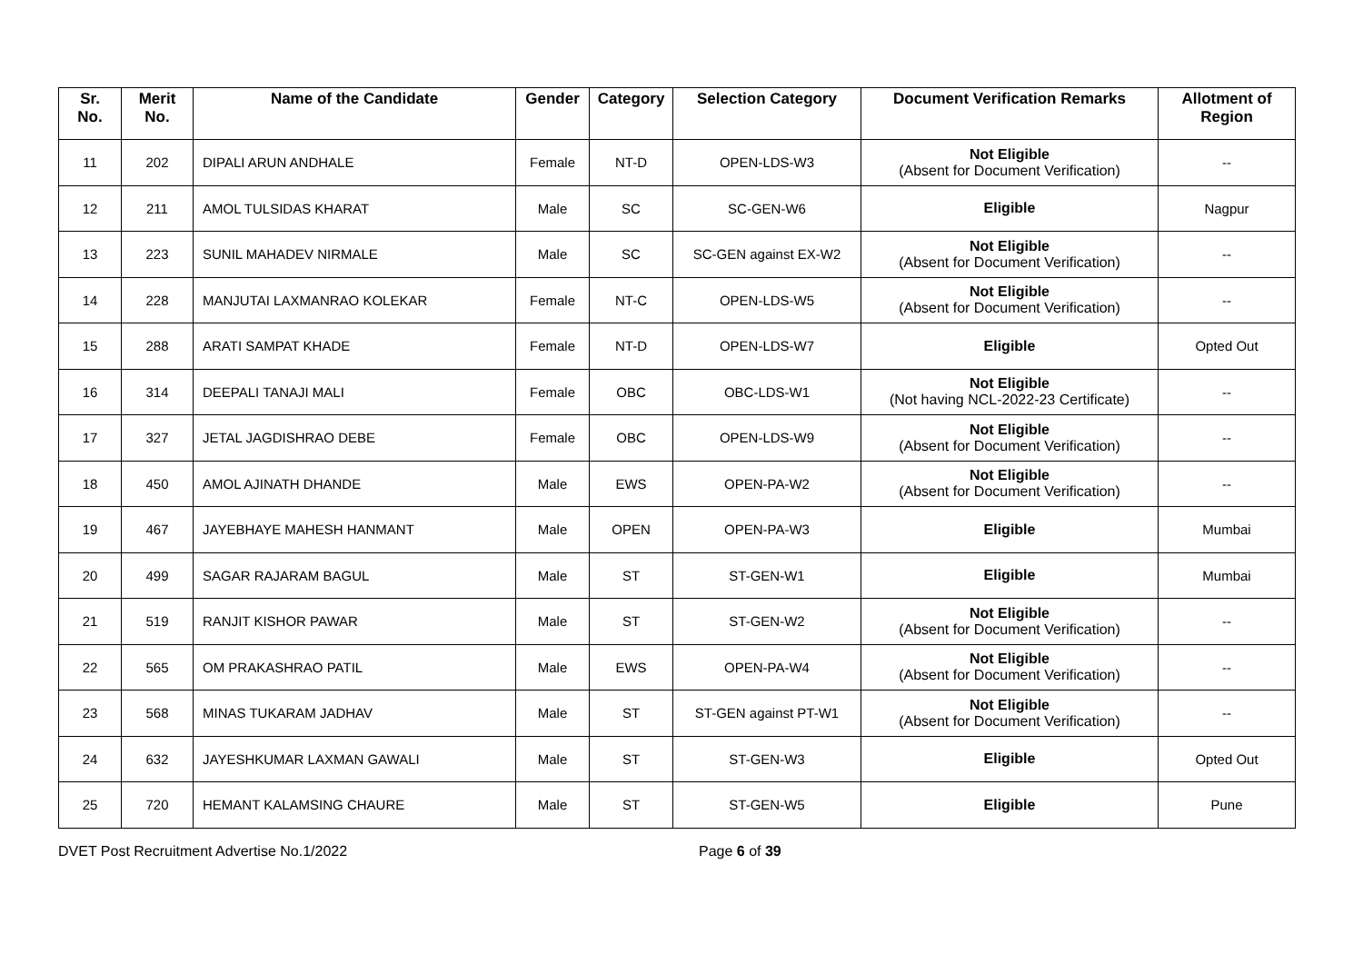| Sr. No. | Merit No. | Name of the Candidate | Gender | Category | Selection Category | Document Verification Remarks | Allotment of Region |
| --- | --- | --- | --- | --- | --- | --- | --- |
| 11 | 202 | DIPALI ARUN ANDHALE | Female | NT-D | OPEN-LDS-W3 | Not Eligible (Absent for Document Verification) | -- |
| 12 | 211 | AMOL TULSIDAS KHARAT | Male | SC | SC-GEN-W6 | Eligible | Nagpur |
| 13 | 223 | SUNIL MAHADEV NIRMALE | Male | SC | SC-GEN against EX-W2 | Not Eligible (Absent for Document Verification) | -- |
| 14 | 228 | MANJUTAI LAXMANRAO KOLEKAR | Female | NT-C | OPEN-LDS-W5 | Not Eligible (Absent for Document Verification) | -- |
| 15 | 288 | ARATI SAMPAT KHADE | Female | NT-D | OPEN-LDS-W7 | Eligible | Opted Out |
| 16 | 314 | DEEPALI TANAJI MALI | Female | OBC | OBC-LDS-W1 | Not Eligible (Not having NCL-2022-23 Certificate) | -- |
| 17 | 327 | JETAL JAGDISHRAO DEBE | Female | OBC | OPEN-LDS-W9 | Not Eligible (Absent for Document Verification) | -- |
| 18 | 450 | AMOL AJINATH DHANDE | Male | EWS | OPEN-PA-W2 | Not Eligible (Absent for Document Verification) | -- |
| 19 | 467 | JAYEBHAYE MAHESH HANMANT | Male | OPEN | OPEN-PA-W3 | Eligible | Mumbai |
| 20 | 499 | SAGAR RAJARAM BAGUL | Male | ST | ST-GEN-W1 | Eligible | Mumbai |
| 21 | 519 | RANJIT KISHOR PAWAR | Male | ST | ST-GEN-W2 | Not Eligible (Absent for Document Verification) | -- |
| 22 | 565 | OM PRAKASHRAO PATIL | Male | EWS | OPEN-PA-W4 | Not Eligible (Absent for Document Verification) | -- |
| 23 | 568 | MINAS TUKARAM JADHAV | Male | ST | ST-GEN against PT-W1 | Not Eligible (Absent for Document Verification) | -- |
| 24 | 632 | JAYESHKUMAR LAXMAN GAWALI | Male | ST | ST-GEN-W3 | Eligible | Opted Out |
| 25 | 720 | HEMANT KALAMSING CHAURE | Male | ST | ST-GEN-W5 | Eligible | Pune |
DVET Post Recruitment Advertise No.1/2022 Page 6 of 39